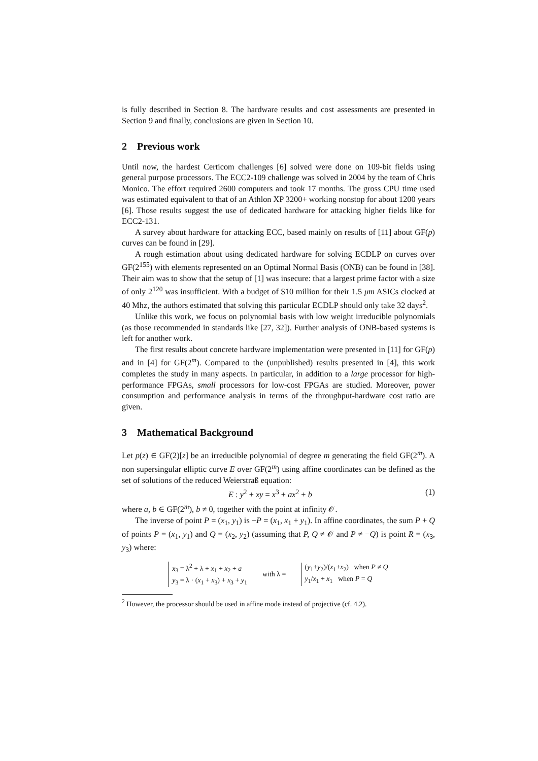is fully described in Section 8. The hardware results and cost assessments are presented in Section 9 and finally, conclusions are given in Section 10.
2 Previous work
Until now, the hardest Certicom challenges [6] solved were done on 109-bit fields using general purpose processors. The ECC2-109 challenge was solved in 2004 by the team of Chris Monico. The effort required 2600 computers and took 17 months. The gross CPU time used was estimated equivalent to that of an Athlon XP 3200+ working nonstop for about 1200 years [6]. Those results suggest the use of dedicated hardware for attacking higher fields like for ECC2-131.
A survey about hardware for attacking ECC, based mainly on results of [11] about GF(p) curves can be found in [29].
A rough estimation about using dedicated hardware for solving ECDLP on curves over GF(2<sup>155</sup>) with elements represented on an Optimal Normal Basis (ONB) can be found in [38]. Their aim was to show that the setup of [1] was insecure: that a largest prime factor with a size of only 2<sup>120</sup> was insufficient. With a budget of $10 million for their 1.5 μm ASICs clocked at 40 Mhz, the authors estimated that solving this particular ECDLP should only take 32 days<sup>2</sup>.
Unlike this work, we focus on polynomial basis with low weight irreducible polynomials (as those recommended in standards like [27, 32]). Further analysis of ONB-based systems is left for another work.
The first results about concrete hardware implementation were presented in [11] for GF(p) and in [4] for GF(2<sup>m</sup>). Compared to the (unpublished) results presented in [4], this work completes the study in many aspects. In particular, in addition to a large processor for high-performance FPGAs, small processors for low-cost FPGAs are studied. Moreover, power consumption and performance analysis in terms of the throughput-hardware cost ratio are given.
3 Mathematical Background
Let p(z) ∈ GF(2)[z] be an irreducible polynomial of degree m generating the field GF(2<sup>m</sup>). A non supersingular elliptic curve E over GF(2<sup>m</sup>) using affine coordinates can be defined as the set of solutions of the reduced Weierstraß equation:
E : y<sup>2</sup> + xy = x<sup>3</sup> + ax<sup>2</sup> + b (1)
where a, b ∈ GF(2<sup>m</sup>), b ≠ 0, together with the point at infinity 𝒪.
The inverse of point P = (x<sub>1</sub>, y<sub>1</sub>) is −P = (x<sub>1</sub>, x<sub>1</sub> + y<sub>1</sub>). In affine coordinates, the sum P + Q of points P = (x<sub>1</sub>, y<sub>1</sub>) and Q = (x<sub>2</sub>, y<sub>2</sub>) (assuming that P, Q ≠ 𝒪 and P ≠ −Q) is point R = (x<sub>3</sub>, y<sub>3</sub>) where:
x<sub>3</sub> = λ<sup>2</sup> + λ + x<sub>1</sub> + x<sub>2</sub> + a
y<sub>3</sub> = λ · (x<sub>1</sub> + x<sub>3</sub>) + x<sub>3</sub> + y<sub>1</sub>
with λ =
(y<sub>1</sub>+y<sub>2</sub>)/(x<sub>1</sub>+x<sub>2</sub>) when P ≠ Q
y<sub>1</sub>/x<sub>1</sub> + x<sub>1</sub> when P = Q
<sup>2</sup> However, the processor should be used in affine mode instead of projective (cf. 4.2).